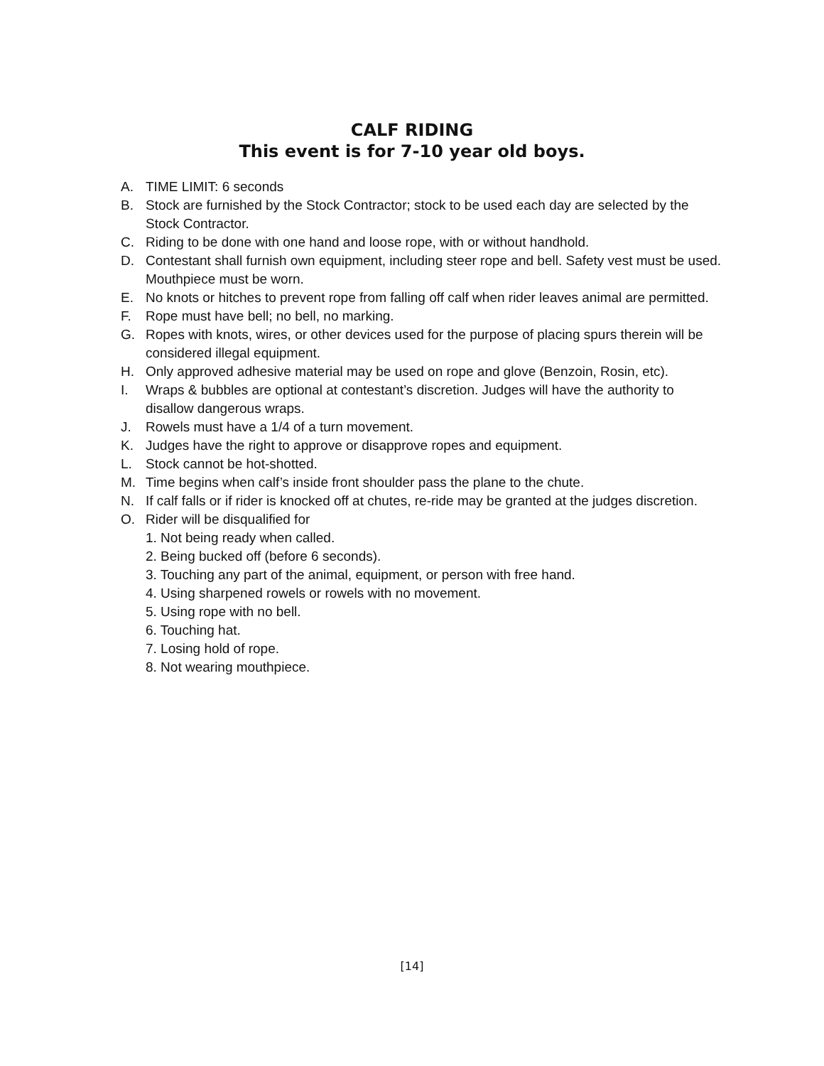CALF RIDING
This event is for 7-10 year old boys.
A. TIME LIMIT: 6 seconds
B. Stock are furnished by the Stock Contractor; stock to be used each day are selected by the Stock Contractor.
C. Riding to be done with one hand and loose rope, with or without handhold.
D. Contestant shall furnish own equipment, including steer rope and bell. Safety vest must be used. Mouthpiece must be worn.
E. No knots or hitches to prevent rope from falling off calf when rider leaves animal are permitted.
F. Rope must have bell; no bell, no marking.
G. Ropes with knots, wires, or other devices used for the purpose of placing spurs therein will be considered illegal equipment.
H. Only approved adhesive material may be used on rope and glove (Benzoin, Rosin, etc).
I. Wraps & bubbles are optional at contestant’s discretion. Judges will have the authority to disallow dangerous wraps.
J. Rowels must have a 1/4 of a turn movement.
K. Judges have the right to approve or disapprove ropes and equipment.
L. Stock cannot be hot-shotted.
M. Time begins when calf’s inside front shoulder pass the plane to the chute.
N. If calf falls or if rider is knocked off at chutes, re-ride may be granted at the judges discretion.
O. Rider will be disqualified for
1. Not being ready when called.
2. Being bucked off (before 6 seconds).
3. Touching any part of the animal, equipment, or person with free hand.
4. Using sharpened rowels or rowels with no movement.
5. Using rope with no bell.
6. Touching hat.
7. Losing hold of rope.
8. Not wearing mouthpiece.
[14]